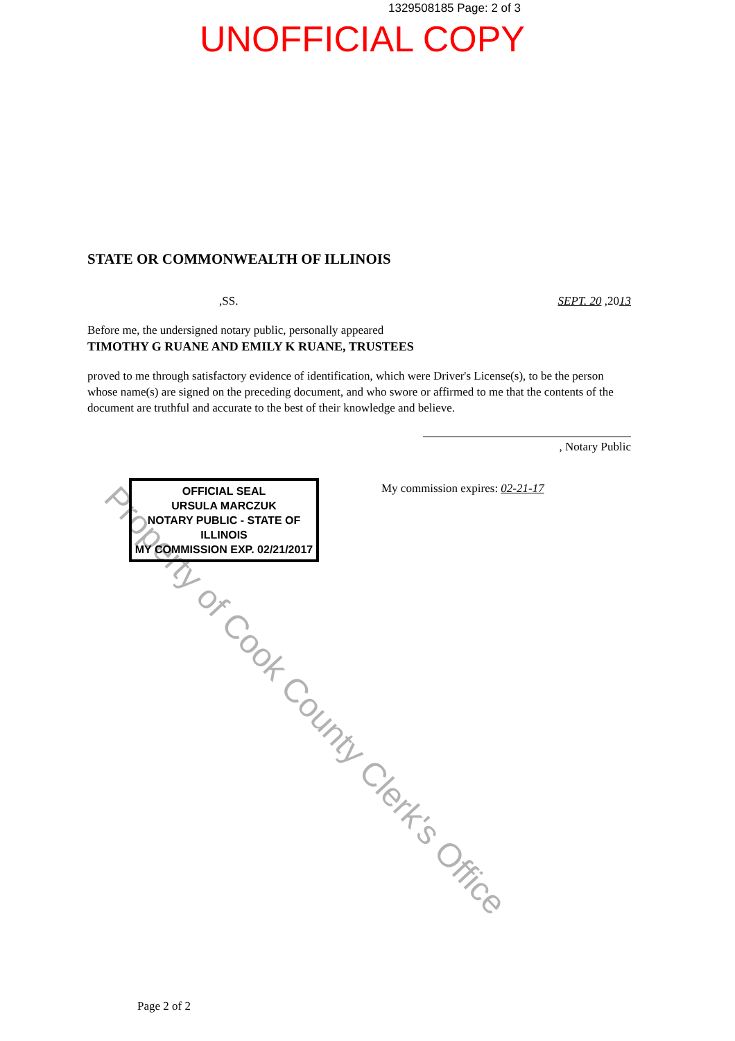1329508185 Page: 2 of 3
UNOFFICIAL COPY
STATE OR COMMONWEALTH OF ILLINOIS
,SS. SEPT. 20 ,2013
Before me, the undersigned notary public, personally appeared
TIMOTHY G RUANE AND EMILY K RUANE, TRUSTEES
proved to me through satisfactory evidence of identification, which were Driver's License(s), to be the person whose name(s) are signed on the preceding document, and who swore or affirmed to me that the contents of the document are truthful and accurate to the best of their knowledge and believe.
OFFICIAL SEAL
URSULA MARCZUK
NOTARY PUBLIC - STATE OF ILLINOIS
MY COMMISSION EXP. 02/21/2017
, Notary Public
My commission expires: 02-21-17
Page 2 of 2
Property of Cook County Clerk's Office